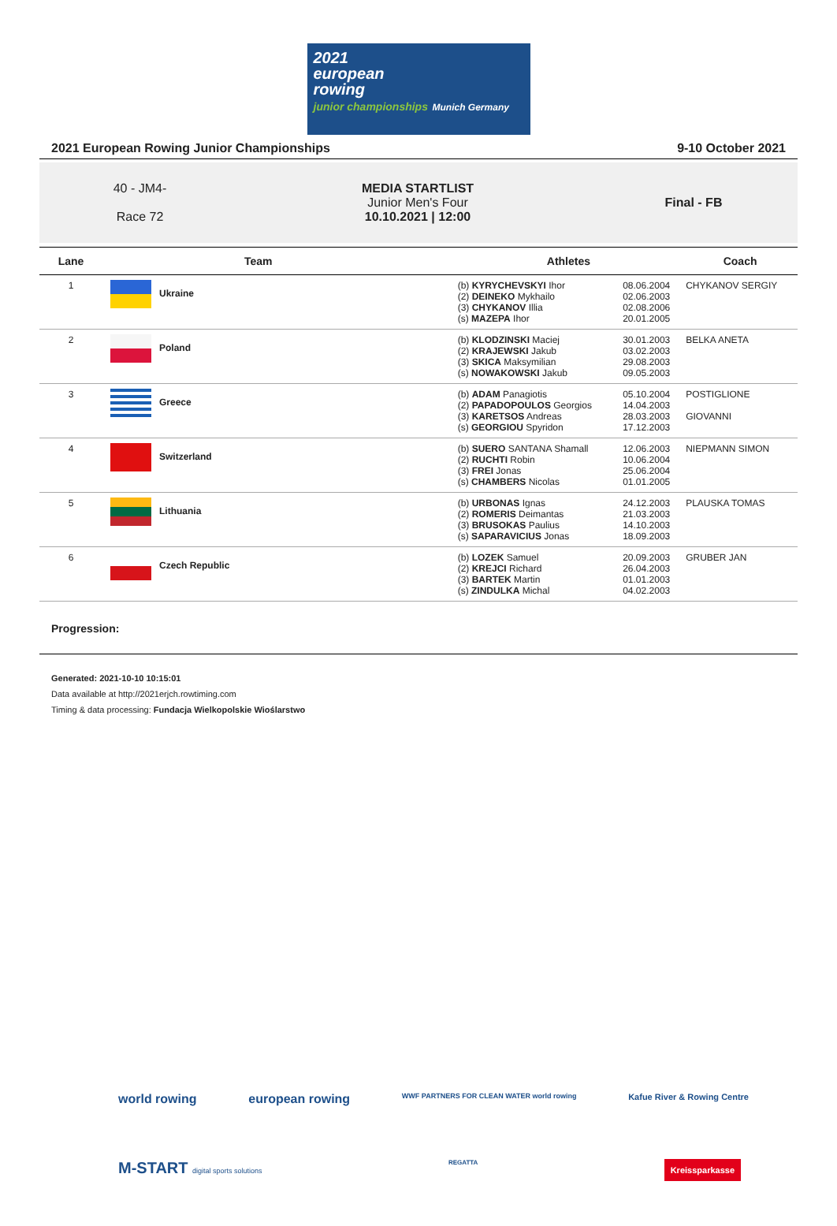2021
european
rowing
junior championships Munich Germany
2021 European Rowing Junior Championships 9-10 October 2021
40 - JM4-
Race 72
MEDIA STARTLIST
Junior Men's Four
10.10.2021 | 12:00
Final - FB
| Lane | Team | Athletes | | Coach |
| --- | --- | --- | --- | --- |
| 1 | Ukraine | (b) KYRYCHEVSKYI Ihor (2) DEINEKO Mykhailo (3) CHYKANOV Illia (s) MAZEPA Ihor | 08.06.2004 02.06.2003 02.08.2006 20.01.2005 | CHYKANOV SERGIY |
| 2 | Poland | (b) KLODZINSKI Maciej (2) KRAJEWSKI Jakub (3) SKICA Maksymilian (s) NOWAKOWSKI Jakub | 30.01.2003 03.02.2003 29.08.2003 09.05.2003 | BELKA ANETA |
| 3 | Greece | (b) ADAM Panagiotis (2) PAPADOPOULOS Georgios (3) KARETSOS Andreas (s) GEORGIOU Spyridon | 05.10.2004 14.04.2003 28.03.2003 17.12.2003 | POSTIGLIONE GIOVANNI |
| 4 | Switzerland | (b) SUERO SANTANA Shamall (2) RUCHTI Robin (3) FREI Jonas (s) CHAMBERS Nicolas | 12.06.2003 10.06.2004 25.06.2004 01.01.2005 | NIEPMANN SIMON |
| 5 | Lithuania | (b) URBONAS Ignas (2) ROMERIS Deimantas (3) BRUSOKAS Paulius (s) SAPARAVICIUS Jonas | 24.12.2003 21.03.2003 14.10.2003 18.09.2003 | PLAUSKA TOMAS |
| 6 | Czech Republic | (b) LOZEK Samuel (2) KREJCI Richard (3) BARTEK Martin (s) ZINDULKA Michal | 20.09.2003 26.04.2003 01.01.2003 04.02.2003 | GRUBER JAN |
Progression:
Generated: 2021-10-10 10:15:01
Data available at http://2021erjch.rowtiming.com
Timing & data processing: Fundacja Wielkopolskie Wioślarstwo
world rowing european rowing WWF PARTNERS FOR CLEAN WATER world rowing Kafue River & Rowing Centre
M-START digital sports solutions REGATTA Kreissparkasse